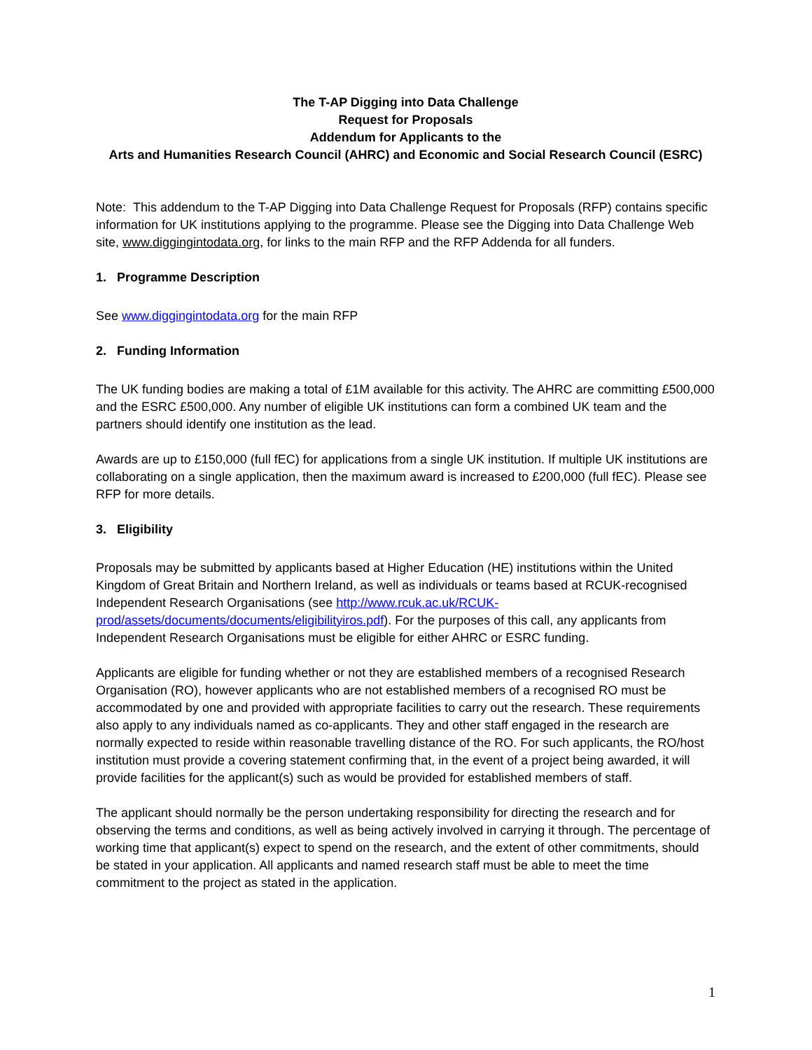The T-AP Digging into Data Challenge
Request for Proposals
Addendum for Applicants to the
Arts and Humanities Research Council (AHRC) and Economic and Social Research Council (ESRC)
Note: This addendum to the T-AP Digging into Data Challenge Request for Proposals (RFP) contains specific information for UK institutions applying to the programme. Please see the Digging into Data Challenge Web site, www.diggingintodata.org, for links to the main RFP and the RFP Addenda for all funders.
1. Programme Description
See www.diggingintodata.org for the main RFP
2. Funding Information
The UK funding bodies are making a total of £1M available for this activity. The AHRC are committing £500,000 and the ESRC £500,000. Any number of eligible UK institutions can form a combined UK team and the partners should identify one institution as the lead.
Awards are up to £150,000 (full fEC) for applications from a single UK institution. If multiple UK institutions are collaborating on a single application, then the maximum award is increased to £200,000 (full fEC). Please see RFP for more details.
3. Eligibility
Proposals may be submitted by applicants based at Higher Education (HE) institutions within the United Kingdom of Great Britain and Northern Ireland, as well as individuals or teams based at RCUK-recognised Independent Research Organisations (see http://www.rcuk.ac.uk/RCUK-prod/assets/documents/documents/eligibilityiros.pdf). For the purposes of this call, any applicants from Independent Research Organisations must be eligible for either AHRC or ESRC funding.
Applicants are eligible for funding whether or not they are established members of a recognised Research Organisation (RO), however applicants who are not established members of a recognised RO must be accommodated by one and provided with appropriate facilities to carry out the research. These requirements also apply to any individuals named as co-applicants. They and other staff engaged in the research are normally expected to reside within reasonable travelling distance of the RO. For such applicants, the RO/host institution must provide a covering statement confirming that, in the event of a project being awarded, it will provide facilities for the applicant(s) such as would be provided for established members of staff.
The applicant should normally be the person undertaking responsibility for directing the research and for observing the terms and conditions, as well as being actively involved in carrying it through. The percentage of working time that applicant(s) expect to spend on the research, and the extent of other commitments, should be stated in your application. All applicants and named research staff must be able to meet the time commitment to the project as stated in the application.
1